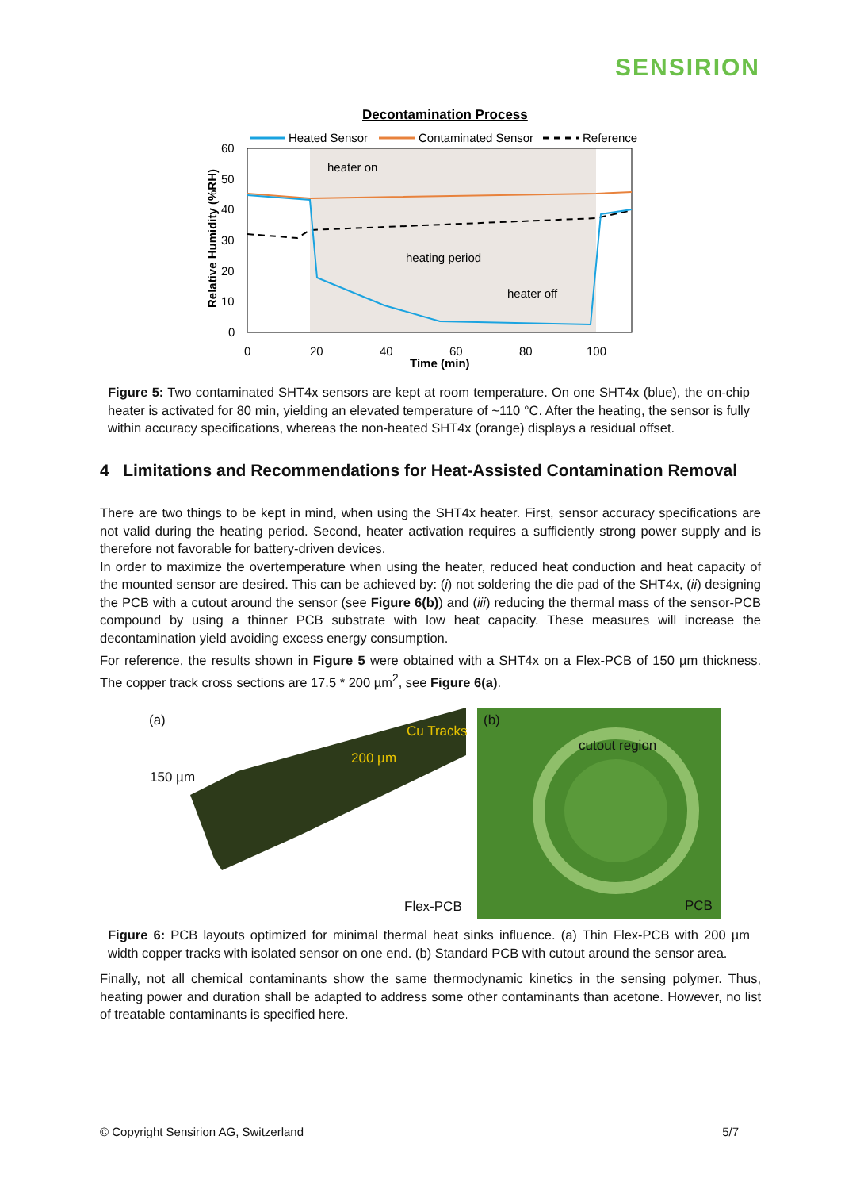SENSIRION
Decontamination Process
Heated Sensor
Contaminated Sensor
Reference
heater on
heating period
heater off
60
50
40
30
20
10
0
0
20
40
60
80
100
Time (min)
Relative Humidity (%RH)
Figure 5: Two contaminated SHT4x sensors are kept at room temperature. On one SHT4x (blue), the on-chip heater is activated for 80 min, yielding an elevated temperature of ~110 °C. After the heating, the sensor is fully within accuracy specifications, whereas the non-heated SHT4x (orange) displays a residual offset.
4 Limitations and Recommendations for Heat-Assisted Contamination Removal
There are two things to be kept in mind, when using the SHT4x heater. First, sensor accuracy specifications are not valid during the heating period. Second, heater activation requires a sufficiently strong power supply and is therefore not favorable for battery-driven devices.
In order to maximize the overtemperature when using the heater, reduced heat conduction and heat capacity of the mounted sensor are desired. This can be achieved by: (i) not soldering the die pad of the SHT4x, (ii) designing the PCB with a cutout around the sensor (see Figure 6(b)) and (iii) reducing the thermal mass of the sensor-PCB compound by using a thinner PCB substrate with low heat capacity. These measures will increase the decontamination yield avoiding excess energy consumption.
For reference, the results shown in Figure 5 were obtained with a SHT4x on a Flex-PCB of 150 µm thickness. The copper track cross sections are 17.5 * 200 µm<sup>2</sup>, see Figure 6(a).
(a)
Cu Tracks
200 µm
150 µm
Flex-PCB
(b)
cutout region
PCB
Figure 6: PCB layouts optimized for minimal thermal heat sinks influence. (a) Thin Flex-PCB with 200 µm width copper tracks with isolated sensor on one end. (b) Standard PCB with cutout around the sensor area.
Finally, not all chemical contaminants show the same thermodynamic kinetics in the sensing polymer. Thus, heating power and duration shall be adapted to address some other contaminants than acetone. However, no list of treatable contaminants is specified here.
© Copyright Sensirion AG, Switzerland 5/7